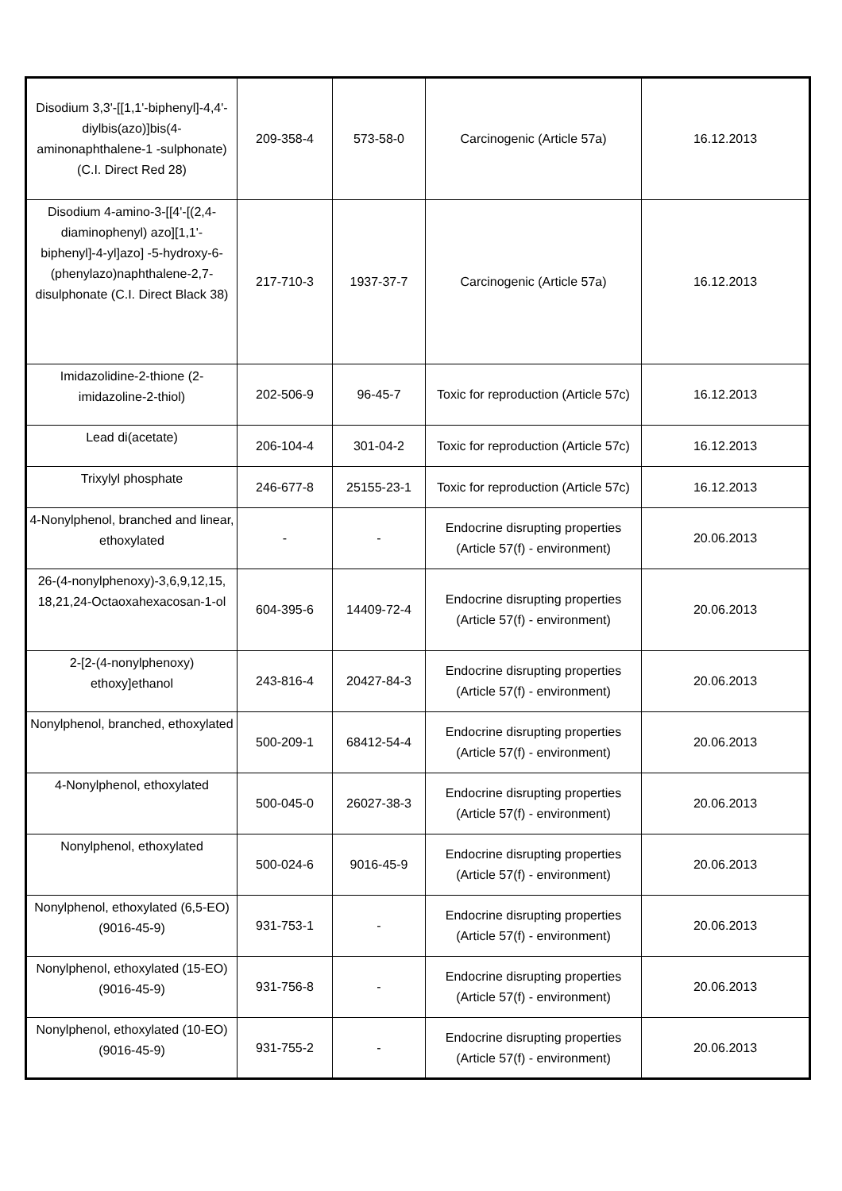| Disodium 3,3'-[[1,1'-biphenyl]-4,4'-diylbis(azo)]bis(4-aminonaphthalene-1 -sulphonate) (C.I. Direct Red 28) | 209-358-4 | 573-58-0 | Carcinogenic (Article 57a) | 16.12.2013 |
| Disodium 4-amino-3-[[4'-[(2,4-diaminophenyl) azo][1,1'-biphenyl]-4-yl]azo] -5-hydroxy-6-(phenylazo)naphthalene-2,7-disulphonate (C.I. Direct Black 38) | 217-710-3 | 1937-37-7 | Carcinogenic (Article 57a) | 16.12.2013 |
| Imidazolidine-2-thione (2-imidazoline-2-thiol) | 202-506-9 | 96-45-7 | Toxic for reproduction (Article 57c) | 16.12.2013 |
| Lead di(acetate) | 206-104-4 | 301-04-2 | Toxic for reproduction (Article 57c) | 16.12.2013 |
| Trixylyl phosphate | 246-677-8 | 25155-23-1 | Toxic for reproduction (Article 57c) | 16.12.2013 |
| 4-Nonylphenol, branched and linear, ethoxylated | - | - | Endocrine disrupting properties (Article 57(f) - environment) | 20.06.2013 |
| 26-(4-nonylphenoxy)-3,6,9,12,15, 18,21,24-Octaoxahexacosan-1-ol | 604-395-6 | 14409-72-4 | Endocrine disrupting properties (Article 57(f) - environment) | 20.06.2013 |
| 2-[2-(4-nonylphenoxy) ethoxy]ethanol | 243-816-4 | 20427-84-3 | Endocrine disrupting properties (Article 57(f) - environment) | 20.06.2013 |
| Nonylphenol, branched, ethoxylated | 500-209-1 | 68412-54-4 | Endocrine disrupting properties (Article 57(f) - environment) | 20.06.2013 |
| 4-Nonylphenol, ethoxylated | 500-045-0 | 26027-38-3 | Endocrine disrupting properties (Article 57(f) - environment) | 20.06.2013 |
| Nonylphenol, ethoxylated | 500-024-6 | 9016-45-9 | Endocrine disrupting properties (Article 57(f) - environment) | 20.06.2013 |
| Nonylphenol, ethoxylated (6,5-EO) (9016-45-9) | 931-753-1 | - | Endocrine disrupting properties (Article 57(f) - environment) | 20.06.2013 |
| Nonylphenol, ethoxylated (15-EO) (9016-45-9) | 931-756-8 | - | Endocrine disrupting properties (Article 57(f) - environment) | 20.06.2013 |
| Nonylphenol, ethoxylated (10-EO) (9016-45-9) | 931-755-2 | - | Endocrine disrupting properties (Article 57(f) - environment) | 20.06.2013 |